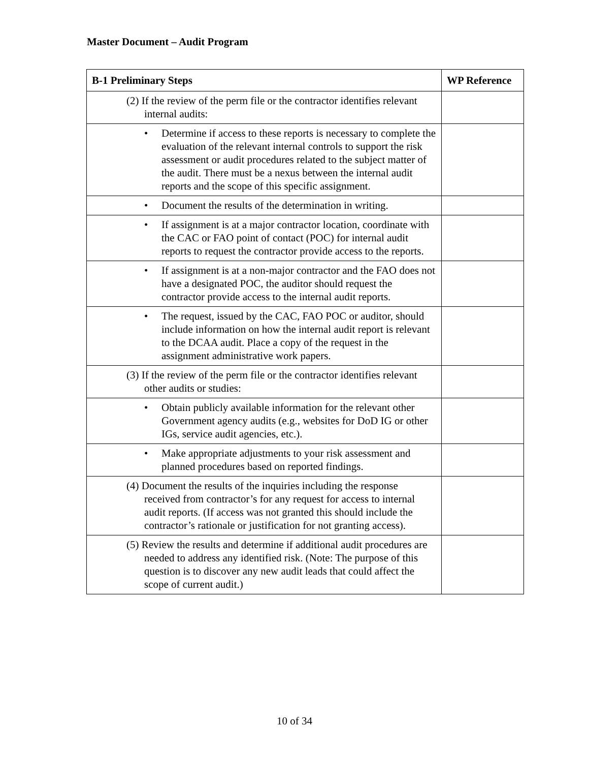Master Document – Audit Program
| B-1 Preliminary Steps | WP Reference |
| --- | --- |
| (2) If the review of the perm file or the contractor identifies relevant internal audits: | |
| • Determine if access to these reports is necessary to complete the evaluation of the relevant internal controls to support the risk assessment or audit procedures related to the subject matter of the audit. There must be a nexus between the internal audit reports and the scope of this specific assignment. | |
| • Document the results of the determination in writing. | |
| • If assignment is at a major contractor location, coordinate with the CAC or FAO point of contact (POC) for internal audit reports to request the contractor provide access to the reports. | |
| • If assignment is at a non-major contractor and the FAO does not have a designated POC, the auditor should request the contractor provide access to the internal audit reports. | |
| • The request, issued by the CAC, FAO POC or auditor, should include information on how the internal audit report is relevant to the DCAA audit. Place a copy of the request in the assignment administrative work papers. | |
| (3) If the review of the perm file or the contractor identifies relevant other audits or studies: | |
| • Obtain publicly available information for the relevant other Government agency audits (e.g., websites for DoD IG or other IGs, service audit agencies, etc.). | |
| • Make appropriate adjustments to your risk assessment and planned procedures based on reported findings. | |
| (4) Document the results of the inquiries including the response received from contractor’s for any request for access to internal audit reports. (If access was not granted this should include the contractor’s rationale or justification for not granting access). | |
| (5) Review the results and determine if additional audit procedures are needed to address any identified risk. (Note: The purpose of this question is to discover any new audit leads that could affect the scope of current audit.) | |
10 of 34